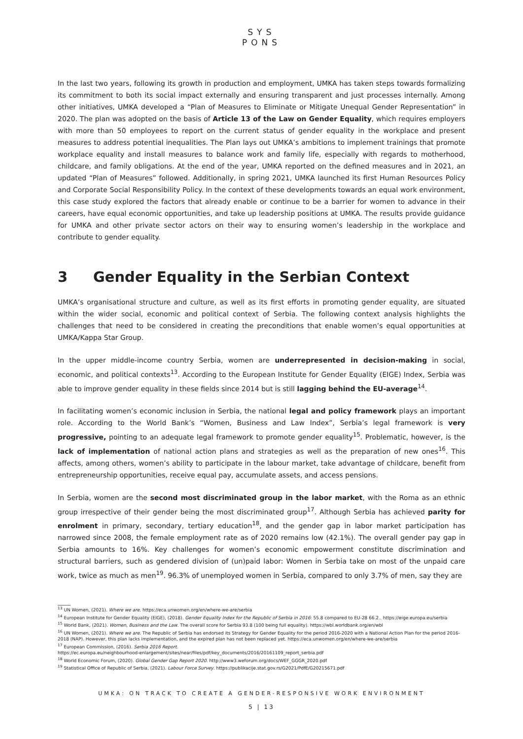SYS
PONS
In the last two years, following its growth in production and employment, UMKA has taken steps towards formalizing its commitment to both its social impact externally and ensuring transparent and just processes internally. Among other initiatives, UMKA developed a “Plan of Measures to Eliminate or Mitigate Unequal Gender Representation” in 2020. The plan was adopted on the basis of Article 13 of the Law on Gender Equality, which requires employers with more than 50 employees to report on the current status of gender equality in the workplace and present measures to address potential inequalities. The Plan lays out UMKA’s ambitions to implement trainings that promote workplace equality and install measures to balance work and family life, especially with regards to motherhood, childcare, and family obligations. At the end of the year, UMKA reported on the defined measures and in 2021, an updated “Plan of Measures” followed. Additionally, in spring 2021, UMKA launched its first Human Resources Policy and Corporate Social Responsibility Policy. In the context of these developments towards an equal work environment, this case study explored the factors that already enable or continue to be a barrier for women to advance in their careers, have equal economic opportunities, and take up leadership positions at UMKA. The results provide guidance for UMKA and other private sector actors on their way to ensuring women’s leadership in the workplace and contribute to gender equality.
3 Gender Equality in the Serbian Context
UMKA’s organisational structure and culture, as well as its first efforts in promoting gender equality, are situated within the wider social, economic and political context of Serbia. The following context analysis highlights the challenges that need to be considered in creating the preconditions that enable women’s equal opportunities at UMKA/Kappa Star Group.
In the upper middle-income country Serbia, women are underrepresented in decision-making in social, economic, and political contexts<sup>13</sup>. According to the European Institute for Gender Equality (EIGE) Index, Serbia was able to improve gender equality in these fields since 2014 but is still lagging behind the EU-average<sup>14</sup>.
In facilitating women’s economic inclusion in Serbia, the national legal and policy framework plays an important role. According to the World Bank’s “Women, Business and Law Index”, Serbia’s legal framework is very progressive, pointing to an adequate legal framework to promote gender equality<sup>15</sup>. Problematic, however, is the lack of implementation of national action plans and strategies as well as the preparation of new ones<sup>16</sup>. This affects, among others, women’s ability to participate in the labour market, take advantage of childcare, benefit from entrepreneurship opportunities, receive equal pay, accumulate assets, and access pensions.
In Serbia, women are the second most discriminated group in the labor market, with the Roma as an ethnic group irrespective of their gender being the most discriminated group<sup>17</sup>. Although Serbia has achieved parity for enrolment in primary, secondary, tertiary education<sup>18</sup>, and the gender gap in labor market participation has narrowed since 2008, the female employment rate as of 2020 remains low (42.1%). The overall gender pay gap in Serbia amounts to 16%. Key challenges for women’s economic empowerment constitute discrimination and structural barriers, such as gendered division of (un)paid labor: Women in Serbia take on most of the unpaid care work, twice as much as men<sup>19</sup>. 96.3% of unemployed women in Serbia, compared to only 3.7% of men, say they are
<sup>13</sup> UN Women, (2021). Where we are. https://eca.unwomen.org/en/where-we-are/serbia
<sup>14</sup> European Institute for Gender Equality (EIGE), (2018). Gender Equality Index for the Republic of Serbia in 2016: 55.8 compared to EU-28 66.2.. https://eige.europa.eu/serbia
<sup>15</sup> World Bank, (2021). Women, Business and the Law. The overall score for Serbia 93.8 (100 being full equality). https://wbl.worldbank.org/en/wbl
<sup>16</sup> UN Women, (2021). Where we are. The Republic of Serbia has endorsed its Strategy for Gender Equality for the period 2016-2020 with a National Action Plan for the period 2016-2018 (NAP). However, this plan lacks implementation, and the expired plan has not been replaced yet. https://eca.unwomen.org/en/where-we-are/serbia
<sup>17</sup> European Commission, (2016). Serbia 2016 Report.
https://ec.europa.eu/neighbourhood-enlargement/sites/near/files/pdf/key_documents/2016/20161109_report_serbia.pdf
<sup>18</sup> World Economic Forum, (2020). Global Gender Gap Report 2020. http://www3.weforum.org/docs/WEF_GGGR_2020.pdf
<sup>19</sup> Statistical Office of Republic of Serbia, (2021). Labour Force Survey. https://publikacije.stat.gov.rs/G2021/PdfE/G20215671.pdf
UMKA: ON TRACK TO CREATE A GENDER-RESPONSIVE WORK ENVIRONMENT
5 | 13